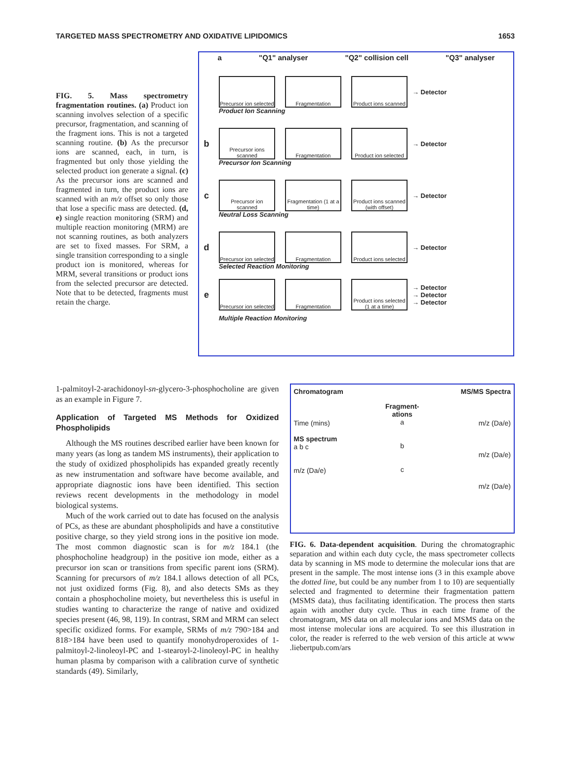TARGETED MASS SPECTROMETRY AND OXIDATIVE LIPIDOMICS 1653
FIG. 5. Mass spectrometry fragmentation routines. (a) Product ion scanning involves selection of a specific precursor, fragmentation, and scanning of the fragment ions. This is not a targeted scanning routine. (b) As the precursor ions are scanned, each, in turn, is fragmented but only those yielding the selected product ion generate a signal. (c) As the precursor ions are scanned and fragmented in turn, the product ions are scanned with an m/z offset so only those that lose a specific mass are detected. (d, e) single reaction monitoring (SRM) and multiple reaction monitoring (MRM) are not scanning routines, as both analyzers are set to fixed masses. For SRM, a single transition corresponding to a single product ion is monitored, whereas for MRM, several transitions or product ions from the selected precursor are detected. Note that to be detected, fragments must retain the charge.
a "Q1" analyser "Q2" collision cell "Q3" analyser
Precursor ion selected
Fragmentation
Product ions scanned
→ Detector
Product Ion Scanning
b
Precursor ions scanned
Fragmentation
Product ion selected
→ Detector
Precursor Ion Scanning
c
Precursor ion scanned
Fragmentation (1 at a time)
Product ions scanned (with offset)
→ Detector
Neutral Loss Scanning
d
Precursor ion selected
Fragmentation
Product ions selected
→ Detector
Selected Reaction Monitoring
e
Precursor ion selected
Fragmentation
Product ions selected (1 at a time)
→ Detector
→ Detector
→ Detector
Multiple Reaction Monitoring
1-palmitoyl-2-arachidonoyl-sn-glycero-3-phosphocholine are given as an example in Figure 7.
Application of Targeted MS Methods for Oxidized Phospholipids
Although the MS routines described earlier have been known for many years (as long as tandem MS instruments), their application to the study of oxidized phospholipids has expanded greatly recently as new instrumentation and software have become available, and appropriate diagnostic ions have been identified. This section reviews recent developments in the methodology in model biological systems.
Much of the work carried out to date has focused on the analysis of PCs, as these are abundant phospholipids and have a constitutive positive charge, so they yield strong ions in the positive ion mode. The most common diagnostic scan is for m/z 184.1 (the phosphocholine headgroup) in the positive ion mode, either as a precursor ion scan or transitions from specific parent ions (SRM). Scanning for precursors of m/z 184.1 allows detection of all PCs, not just oxidized forms (Fig. 8), and also detects SMs as they contain a phosphocholine moiety, but nevertheless this is useful in studies wanting to characterize the range of native and oxidized species present (46, 98, 119). In contrast, SRM and MRM can select specific oxidized forms. For example, SRMs of m/z 790>184 and 818>184 have been used to quantify monohydroperoxides of 1-palmitoyl-2-linoleoyl-PC and 1-stearoyl-2-linoleoyl-PC in healthy human plasma by comparison with a calibration curve of synthetic standards (49). Similarly,
Chromatogram
Time (mins)
MS spectrum
a b c
m/z (Da/e)
Fragment-
ations
a
b
c
MS/MS Spectra
m/z (Da/e)
m/z (Da/e)
m/z (Da/e)
FIG. 6. Data-dependent acquisition. During the chromatographic separation and within each duty cycle, the mass spectrometer collects data by scanning in MS mode to determine the molecular ions that are present in the sample. The most intense ions (3 in this example above the dotted line, but could be any number from 1 to 10) are sequentially selected and fragmented to determine their fragmentation pattern (MSMS data), thus facilitating identification. The process then starts again with another duty cycle. Thus in each time frame of the chromatogram, MS data on all molecular ions and MSMS data on the most intense molecular ions are acquired. To see this illustration in color, the reader is referred to the web version of this article at www .liebertpub.com/ars